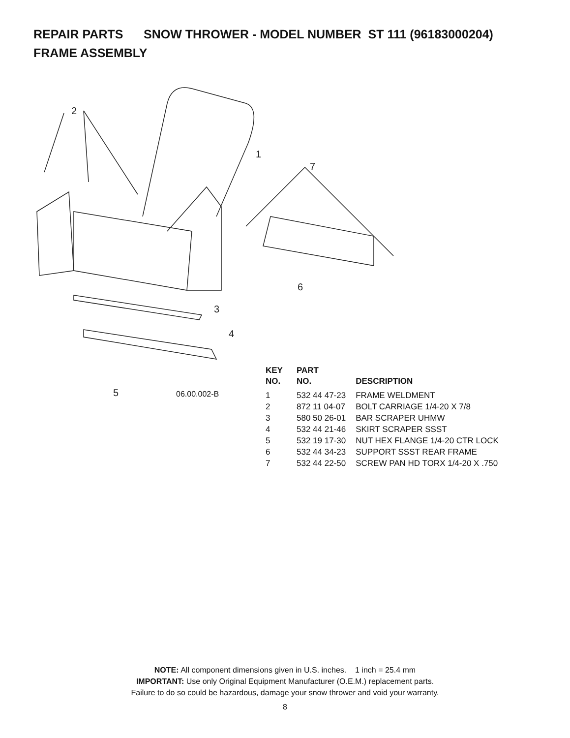REPAIR PARTS SNOW THROWER - MODEL NUMBER ST 111 (96183000204)
FRAME ASSEMBLY
2
1
7
6
3
4
5
06.00.002-B
| KEY NO. | PART NO. | DESCRIPTION |
| --- | --- | --- |
| 1 | 532 44 47-23 | FRAME WELDMENT |
| 2 | 872 11 04-07 | BOLT CARRIAGE 1/4-20 X 7/8 |
| 3 | 580 50 26-01 | BAR SCRAPER UHMW |
| 4 | 532 44 21-46 | SKIRT SCRAPER SSST |
| 5 | 532 19 17-30 | NUT HEX FLANGE 1/4-20 CTR LOCK |
| 6 | 532 44 34-23 | SUPPORT SSST REAR FRAME |
| 7 | 532 44 22-50 | SCREW PAN HD TORX 1/4-20 X .750 |
NOTE: All component dimensions given in U.S. inches. 1 inch = 25.4 mm
IMPORTANT: Use only Original Equipment Manufacturer (O.E.M.) replacement parts.
Failure to do so could be hazardous, damage your snow thrower and void your warranty.
8